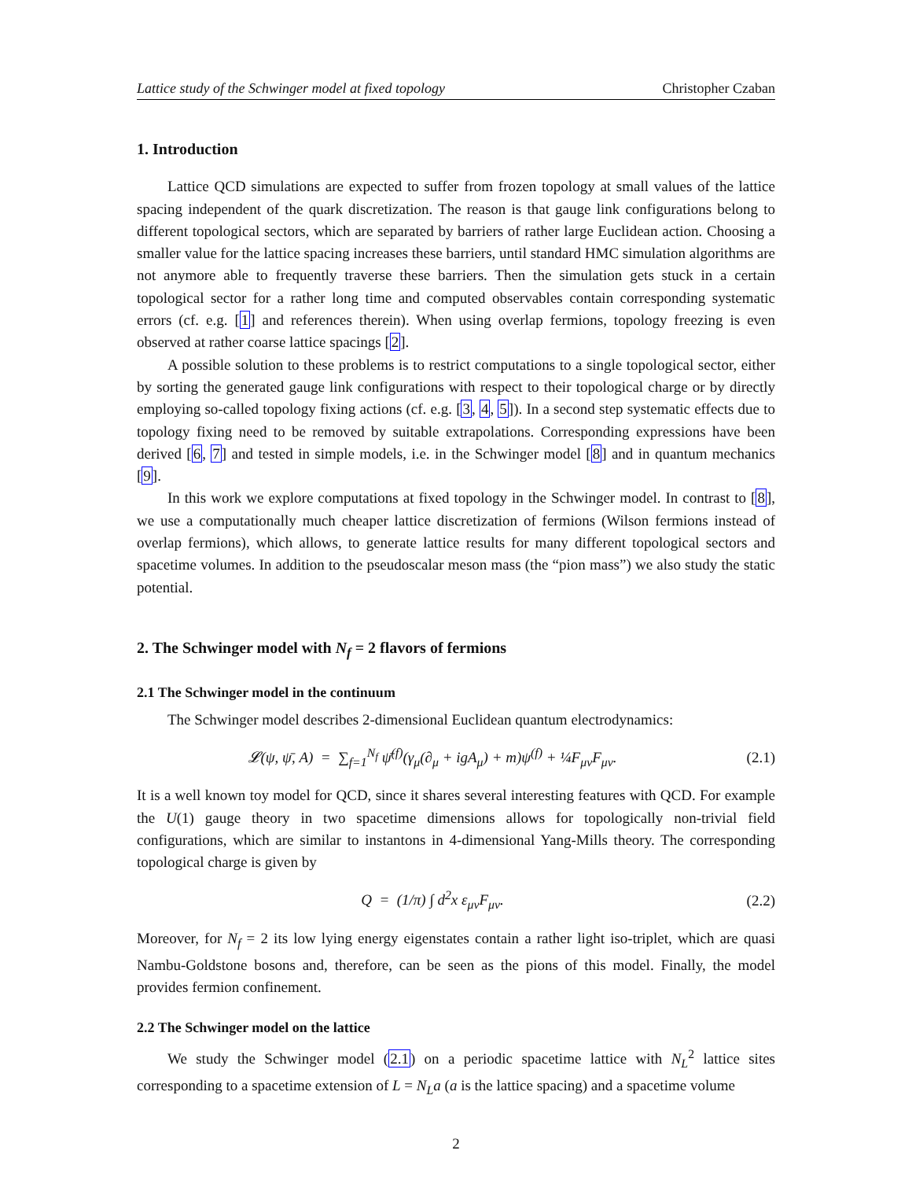Lattice study of the Schwinger model at fixed topology Christopher Czaban
1. Introduction
Lattice QCD simulations are expected to suffer from frozen topology at small values of the lattice spacing independent of the quark discretization. The reason is that gauge link configurations belong to different topological sectors, which are separated by barriers of rather large Euclidean action. Choosing a smaller value for the lattice spacing increases these barriers, until standard HMC simulation algorithms are not anymore able to frequently traverse these barriers. Then the simulation gets stuck in a certain topological sector for a rather long time and computed observables contain corresponding systematic errors (cf. e.g. [1] and references therein). When using overlap fermions, topology freezing is even observed at rather coarse lattice spacings [2].
A possible solution to these problems is to restrict computations to a single topological sector, either by sorting the generated gauge link configurations with respect to their topological charge or by directly employing so-called topology fixing actions (cf. e.g. [3, 4, 5]). In a second step systematic effects due to topology fixing need to be removed by suitable extrapolations. Corresponding expressions have been derived [6, 7] and tested in simple models, i.e. in the Schwinger model [8] and in quantum mechanics [9].
In this work we explore computations at fixed topology in the Schwinger model. In contrast to [8], we use a computationally much cheaper lattice discretization of fermions (Wilson fermions instead of overlap fermions), which allows, to generate lattice results for many different topological sectors and spacetime volumes. In addition to the pseudoscalar meson mass (the “pion mass”) we also study the static potential.
2. The Schwinger model with N<sub>f</sub> = 2 flavors of fermions
2.1 The Schwinger model in the continuum
The Schwinger model describes 2-dimensional Euclidean quantum electrodynamics:
𝓛(ψ, ψ̄, A) = ∑<sub>f=1</sub><sup>N<sub>f</sub></sup> ψ̄<sup>(f)</sup>(γ<sub>μ</sub>(∂<sub>μ</sub> + igA<sub>μ</sub>) + m)ψ<sup>(f)</sup> + ¼F<sub>μν</sub>F<sub>μν</sub>. (2.1)
It is a well known toy model for QCD, since it shares several interesting features with QCD. For example the U(1) gauge theory in two spacetime dimensions allows for topologically non-trivial field configurations, which are similar to instantons in 4-dimensional Yang-Mills theory. The corresponding topological charge is given by
Q = (1/π) ∫ d<sup>2</sup>x ε<sub>μν</sub>F<sub>μν</sub>. (2.2)
Moreover, for N<sub>f</sub> = 2 its low lying energy eigenstates contain a rather light iso-triplet, which are quasi Nambu-Goldstone bosons and, therefore, can be seen as the pions of this model. Finally, the model provides fermion confinement.
2.2 The Schwinger model on the lattice
We study the Schwinger model (2.1) on a periodic spacetime lattice with N<sub>L</sub><sup>2</sup> lattice sites corresponding to a spacetime extension of L = N<sub>L</sub>a (a is the lattice spacing) and a spacetime volume
2